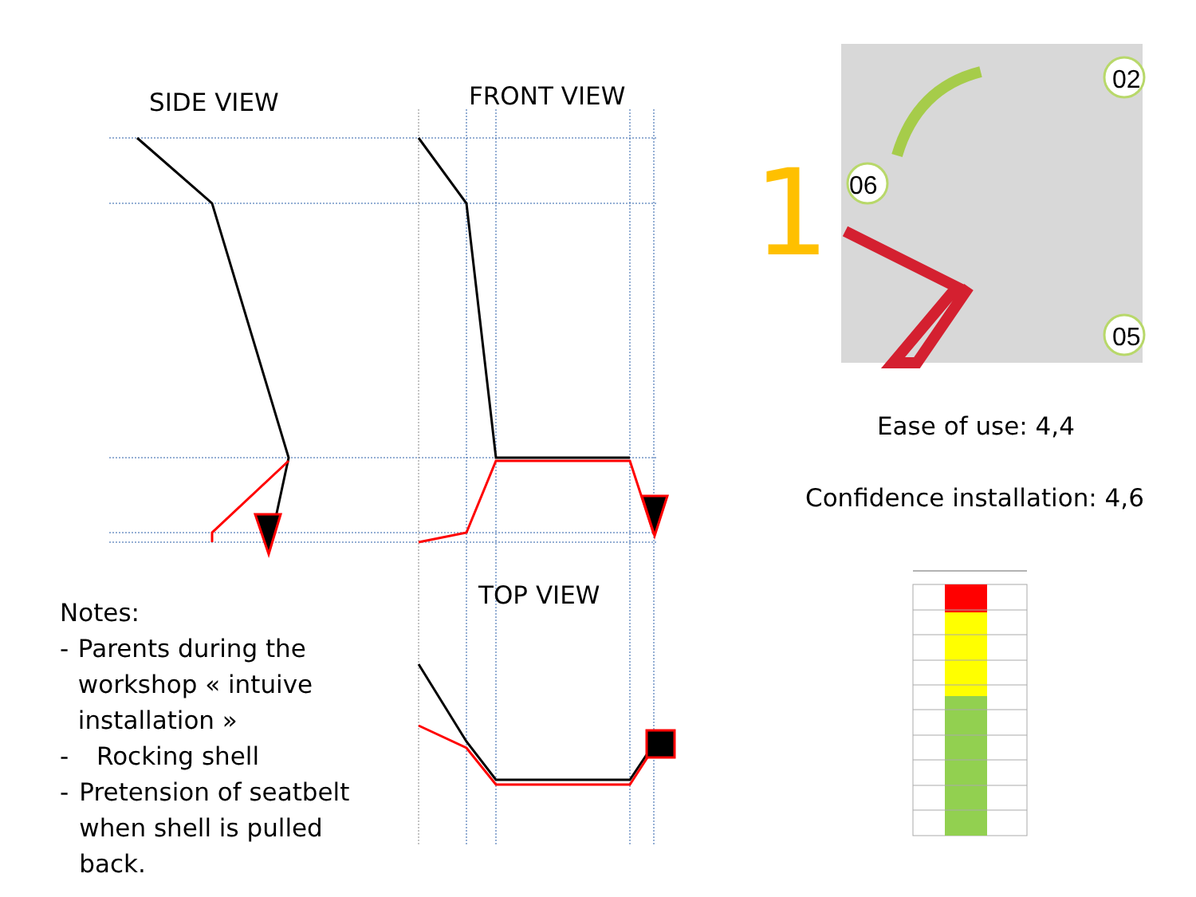06
02
05
SIDE VIEW FRONT VIEW
TOP VIEW
1
Ease of use: 4,4
Confidence installation: 4,6
Notes:
- Parents during the workshop « intuive installation »
- Rocking shell
- Pretension of seatbelt when shell is pulled back.